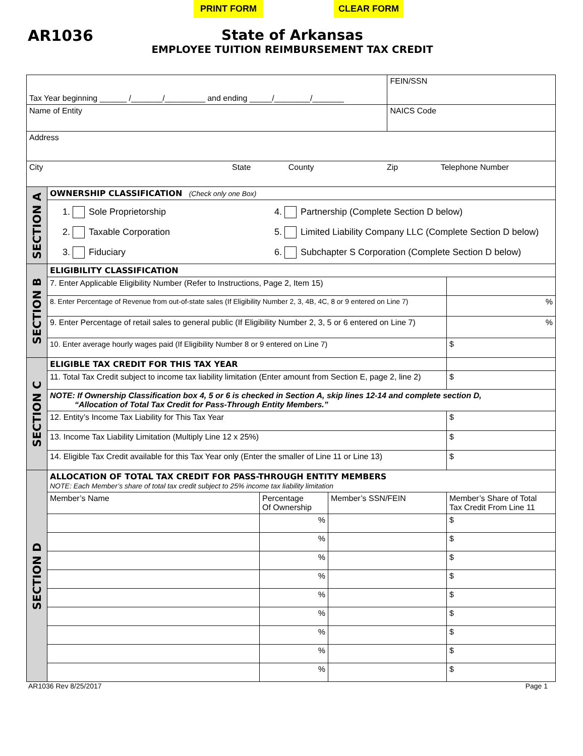PRINT FORM CLEAR FORM
AR1036 State of Arkansas
EMPLOYEE TUITION REIMBURSEMENT TAX CREDIT
| Tax Year beginning ______ /_______/_________ and ending _____/________/_______ | | | | FEIN/SSN | |
| Name of Entity | | | | NAICS Code | |
| Address | | | | | |
| City State County Zip Telephone Number | | | | | |
| SECTION A | OWNERSHIP CLASSIFICATION (Check only one Box) | | | | |
| | 1. Sole Proprietorship 2. Taxable Corporation 3. Fiduciary 4. Partnership (Complete Section D below) 5. Limited Liability Company LLC (Complete Section D below) 6. Subchapter S Corporation (Complete Section D below) | | | | |
| SECTION B | ELIGIBILITY CLASSIFICATION | | | | |
| | 7. Enter Applicable Eligibility Number (Refer to Instructions, Page 2, Item 15) | | | | |
| | 8. Enter Percentage of Revenue from out-of-state sales (If Eligibility Number 2, 3, 4B, 4C, 8 or 9 entered on Line 7) | | | | % |
| | 9. Enter Percentage of retail sales to general public (If Eligibility Number 2, 3, 5 or 6 entered on Line 7) | | | | % |
| | 10. Enter average hourly wages paid (If Eligibility Number 8 or 9 entered on Line 7) | | | | $ |
| SECTION C | ELIGIBLE TAX CREDIT FOR THIS TAX YEAR | | | | |
| | 11. Total Tax Credit subject to income tax liability limitation (Enter amount from Section E, page 2, line 2) | | | | $ |
| | NOTE: If Ownership Classification box 4, 5 or 6 is checked in Section A, skip lines 12-14 and complete section D, “Allocation of Total Tax Credit for Pass-Through Entity Members.” | | | | |
| | 12. Entity’s Income Tax Liability for This Tax Year | | | | $ |
| | 13. Income Tax Liability Limitation (Multiply Line 12 x 25%) | | | | $ |
| | 14. Eligible Tax Credit available for this Tax Year only (Enter the smaller of Line 11 or Line 13) | | | | $ |
| SECTION D | ALLOCATION OF TOTAL TAX CREDIT FOR PASS-THROUGH ENTITY MEMBERS NOTE: Each Member’s share of total tax credit subject to 25% income tax liability limitation | | | | |
| | Member’s Name | Percentage Of Ownership | Member’s SSN/FEIN | | Member’s Share of Total Tax Credit From Line 11 |
| | | % | | | $ |
| | | % | | | $ |
| | | % | | | $ |
| | | % | | | $ |
| | | % | | | $ |
| | | % | | | $ |
| | | % | | | $ |
| | | % | | | $ |
| | | % | | | $ |
AR1036 Rev 8/25/2017 Page 1